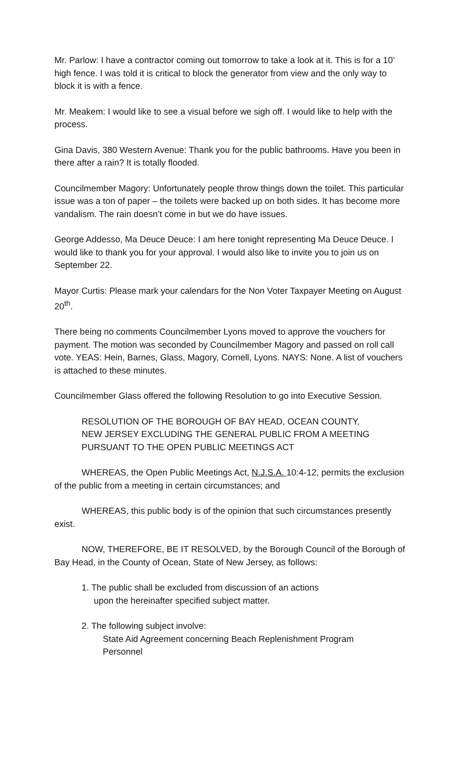Mr. Parlow: I have a contractor coming out tomorrow to take a look at it. This is for a 10’ high fence. I was told it is critical to block the generator from view and the only way to block it is with a fence.
Mr. Meakem: I would like to see a visual before we sigh off. I would like to help with the process.
Gina Davis, 380 Western Avenue: Thank you for the public bathrooms. Have you been in there after a rain? It is totally flooded.
Councilmember Magory: Unfortunately people throw things down the toilet. This particular issue was a ton of paper – the toilets were backed up on both sides. It has become more vandalism. The rain doesn’t come in but we do have issues.
George Addesso, Ma Deuce Deuce: I am here tonight representing Ma Deuce Deuce. I would like to thank you for your approval. I would also like to invite you to join us on September 22.
Mayor Curtis: Please mark your calendars for the Non Voter Taxpayer Meeting on August 20<sup>th</sup>.
There being no comments Councilmember Lyons moved to approve the vouchers for payment. The motion was seconded by Councilmember Magory and passed on roll call vote. YEAS: Hein, Barnes, Glass, Magory, Cornell, Lyons. NAYS: None. A list of vouchers is attached to these minutes.
Councilmember Glass offered the following Resolution to go into Executive Session.
RESOLUTION OF THE BOROUGH OF BAY HEAD, OCEAN COUNTY,
NEW JERSEY EXCLUDING THE GENERAL PUBLIC FROM A MEETING
PURSUANT TO THE OPEN PUBLIC MEETINGS ACT
WHEREAS, the Open Public Meetings Act, N.J.S.A. 10:4-12, permits the exclusion of the public from a meeting in certain circumstances; and
WHEREAS, this public body is of the opinion that such circumstances presently exist.
NOW, THEREFORE, BE IT RESOLVED, by the Borough Council of the Borough of Bay Head, in the County of Ocean, State of New Jersey, as follows:
1. The public shall be excluded from discussion of an actions
upon the hereinafter specified subject matter.
2. The following subject involve:
State Aid Agreement concerning Beach Replenishment Program
Personnel